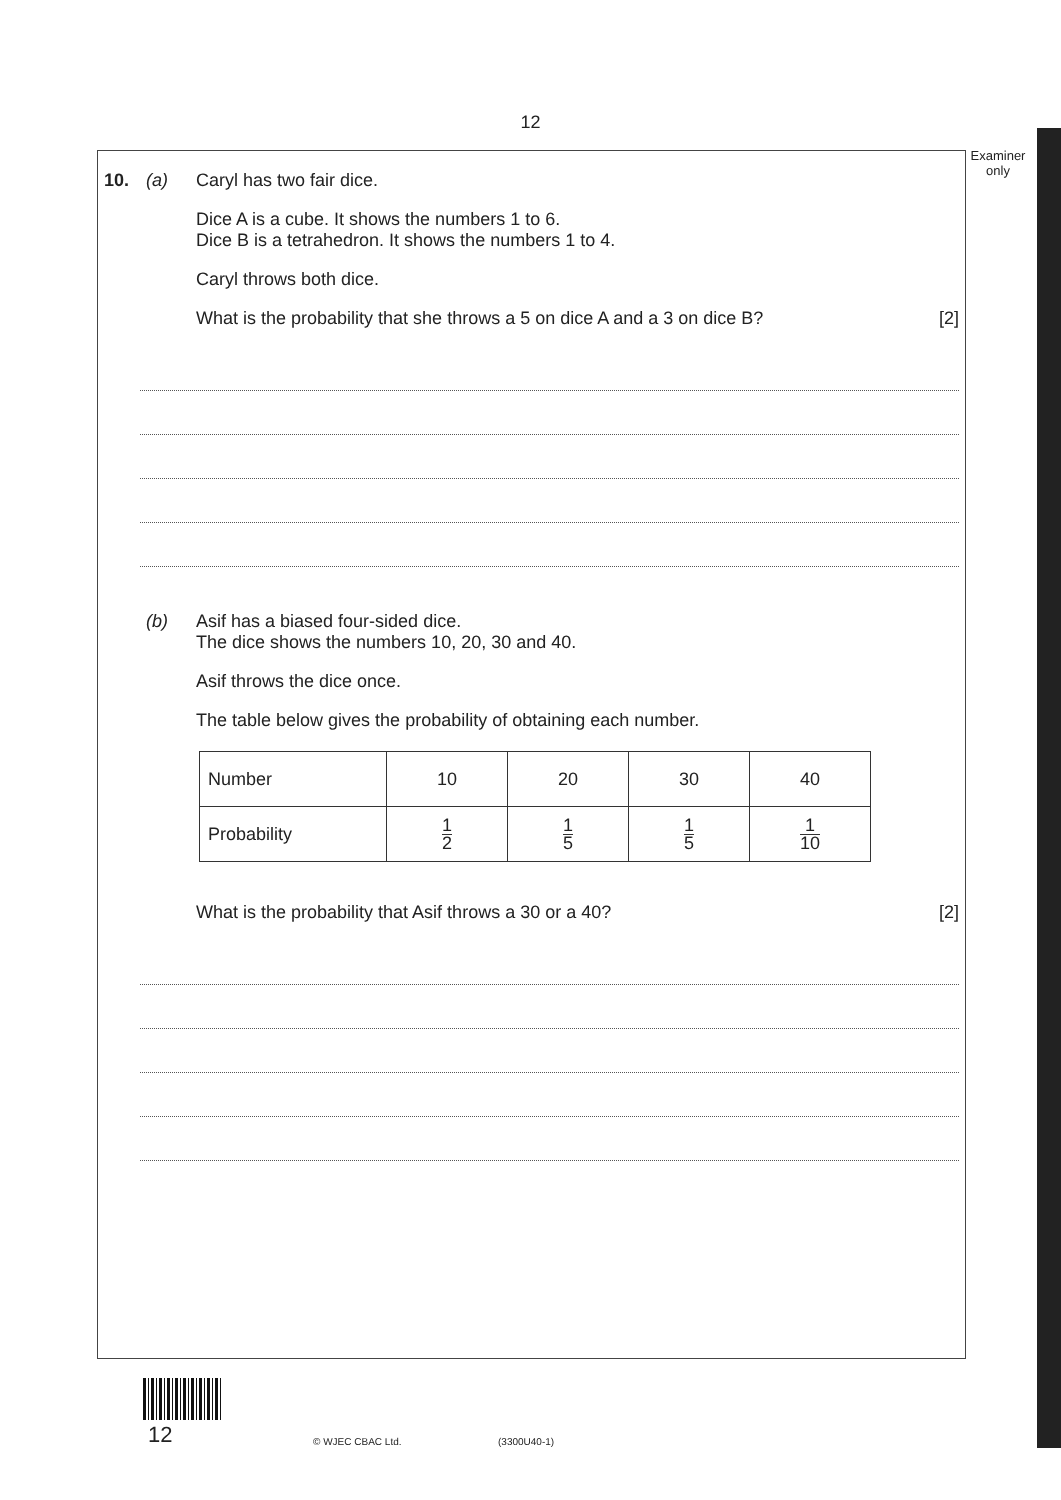12
Examiner
only
10. (a) Caryl has two fair dice.
Dice A is a cube. It shows the numbers 1 to 6.
Dice B is a tetrahedron. It shows the numbers 1 to 4.
Caryl throws both dice.
What is the probability that she throws a 5 on dice A and a 3 on dice B? [2]
(b) Asif has a biased four-sided dice.
The dice shows the numbers 10, 20, 30 and 40.
Asif throws the dice once.
The table below gives the probability of obtaining each number.
| Number | 10 | 20 | 30 | 40 |
| Probability | 1 2 | 1 5 | 1 5 | 1 10 |
What is the probability that Asif throws a 30 or a 40? [2]
12 © WJEC CBAC Ltd. (3300U40-1)